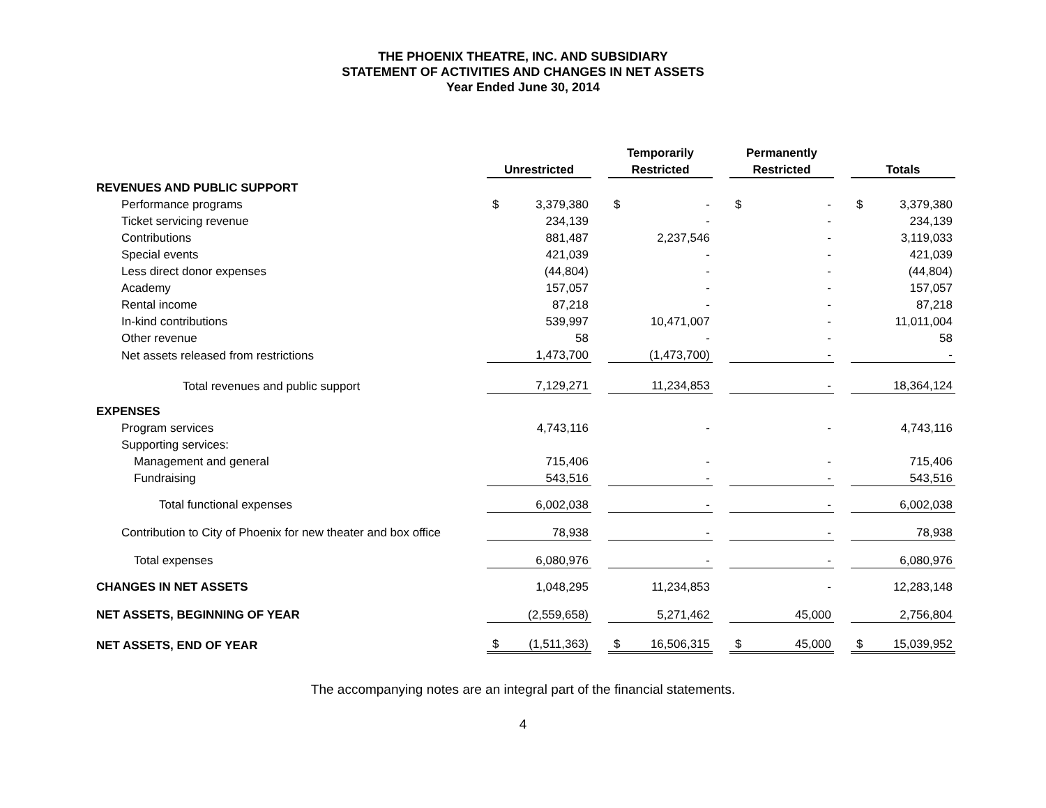THE PHOENIX THEATRE, INC. AND SUBSIDIARY
STATEMENT OF ACTIVITIES AND CHANGES IN NET ASSETS
Year Ended June 30, 2014
| | | | | Temporarily | | | Permanently | | | | |
| --- | --- | --- | --- | --- | --- | --- | --- | --- | --- | --- | --- |
| | Unrestricted | | | Restricted | | | Restricted | | | Totals | |
| REVENUES AND PUBLIC SUPPORT | | | | | | | | | | | |
| Performance programs | $ | 3,379,380 | | $ | - | | $ | - | | $ | 3,379,380 |
| Ticket servicing revenue | | 234,139 | | | - | | | - | | | 234,139 |
| Contributions | | 881,487 | | | 2,237,546 | | | - | | | 3,119,033 |
| Special events | | 421,039 | | | - | | | - | | | 421,039 |
| Less direct donor expenses | | (44,804) | | | - | | | - | | | (44,804) |
| Academy | | 157,057 | | | - | | | - | | | 157,057 |
| Rental income | | 87,218 | | | - | | | - | | | 87,218 |
| In-kind contributions | | 539,997 | | | 10,471,007 | | | - | | | 11,011,004 |
| Other revenue | | 58 | | | - | | | - | | | 58 |
| Net assets released from restrictions | | 1,473,700 | | | (1,473,700) | | | - | | | - |
| Total revenues and public support | | 7,129,271 | | | 11,234,853 | | | - | | | 18,364,124 |
| EXPENSES | | | | | | | | | | | |
| Program services | | 4,743,116 | | | - | | | - | | | 4,743,116 |
| Supporting services: | | | | | | | | | | | |
| Management and general | | 715,406 | | | - | | | - | | | 715,406 |
| Fundraising | | 543,516 | | | - | | | - | | | 543,516 |
| Total functional expenses | | 6,002,038 | | | - | | | - | | | 6,002,038 |
| Contribution to City of Phoenix for new theater and box office | | 78,938 | | | - | | | - | | | 78,938 |
| Total expenses | | 6,080,976 | | | - | | | - | | | 6,080,976 |
| CHANGES IN NET ASSETS | | 1,048,295 | | | 11,234,853 | | | - | | | 12,283,148 |
| NET ASSETS, BEGINNING OF YEAR | | (2,559,658) | | | 5,271,462 | | | 45,000 | | | 2,756,804 |
| NET ASSETS, END OF YEAR | $ | (1,511,363) | | $ | 16,506,315 | | $ | 45,000 | | $ | 15,039,952 |
The accompanying notes are an integral part of the financial statements.
4